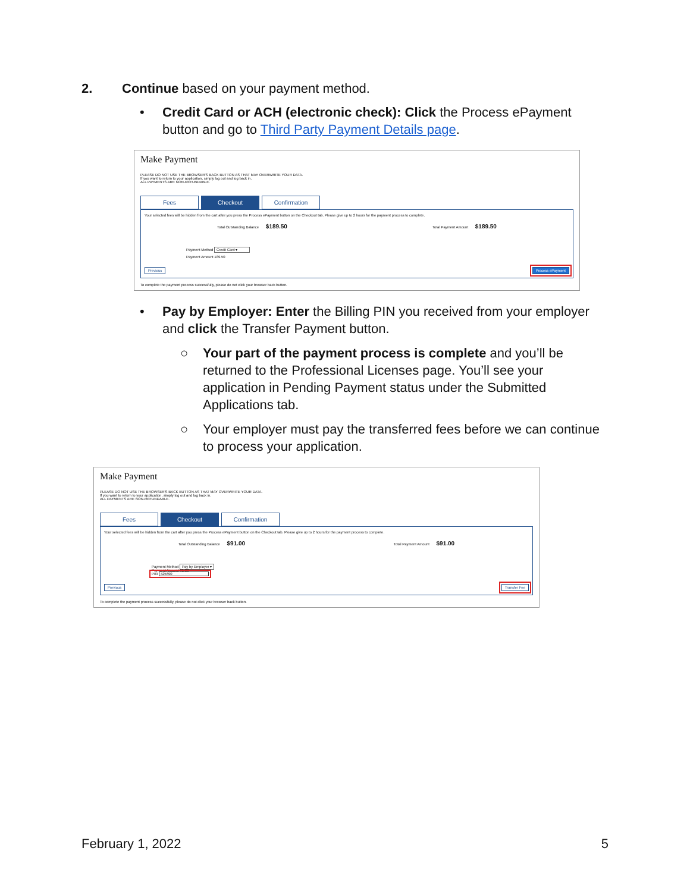2. Continue based on your payment method.
• Credit Card or ACH (electronic check): Click the Process ePayment button and go to Third Party Payment Details page.
Make Payment
PLEASE DO NOT USE THE BROWSER'S BACK BUTTON AS THAT MAY OVERWRITE YOUR DATA.
If you want to return to your application, simply log out and log back in.
ALL PAYMENTS ARE NON-REFUNDABLE.
Fees Checkout Confirmation
Your selected fees will be hidden from the cart after you press the Process ePayment button on the Checkout tab. Please give up to 2 hours for the payment process to complete.
Total Outstanding Balance $189.50 Total Payment Amount $189.50
Payment Method Credit Card ▾
Payment Amount 189.50
Previous Process ePayment
To complete the payment process successfully, please do not click your browser back button.
• Pay by Employer: Enter the Billing PIN you received from your employer and click the Transfer Payment button.
○ Your part of the payment process is complete and you’ll be returned to the Professional Licenses page. You’ll see your application in Pending Payment status under the Submitted Applications tab.
○ Your employer must pay the transferred fees before we can continue to process your application.
Make Payment
PLEASE DO NOT USE THE BROWSER'S BACK BUTTON AS THAT MAY OVERWRITE YOUR DATA.
If you want to return to your application, simply log out and log back in.
ALL PAYMENTS ARE NON-REFUNDABLE.
Fees Checkout Confirmation
Your selected fees will be hidden from the cart after you press the Process ePayment button on the Checkout tab. Please give up to 2 hours for the payment process to complete.
Total Outstanding Balance $91.00 Total Payment Amount $91.00
Payment Method Pay by Employer ▾
Payment Amount 91.00
PIN 425690
Previous Transfer Fee
To complete the payment process successfully, please do not click your browser back button.
February 1, 2022 5